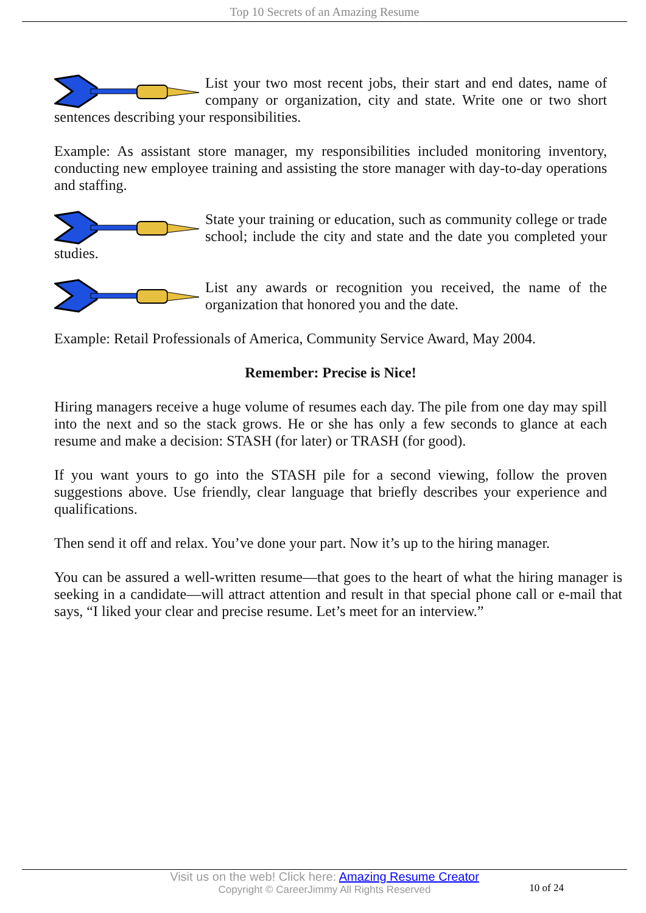Top 10 Secrets of an Amazing Resume
List your two most recent jobs, their start and end dates, name of company or organization, city and state. Write one or two short sentences describing your responsibilities.
Example: As assistant store manager, my responsibilities included monitoring inventory, conducting new employee training and assisting the store manager with day-to-day operations and staffing.
State your training or education, such as community college or trade school; include the city and state and the date you completed your studies.
List any awards or recognition you received, the name of the organization that honored you and the date.
Example: Retail Professionals of America, Community Service Award, May 2004.
Remember: Precise is Nice!
Hiring managers receive a huge volume of resumes each day. The pile from one day may spill into the next and so the stack grows. He or she has only a few seconds to glance at each resume and make a decision: STASH (for later) or TRASH (for good).
If you want yours to go into the STASH pile for a second viewing, follow the proven suggestions above. Use friendly, clear language that briefly describes your experience and qualifications.
Then send it off and relax. You’ve done your part. Now it’s up to the hiring manager.
You can be assured a well-written resume—that goes to the heart of what the hiring manager is seeking in a candidate—will attract attention and result in that special phone call or e-mail that says, “I liked your clear and precise resume. Let’s meet for an interview.”
Visit us on the web! Click here: Amazing Resume Creator
Copyright © CareerJimmy All Rights Reserved
10 of 24